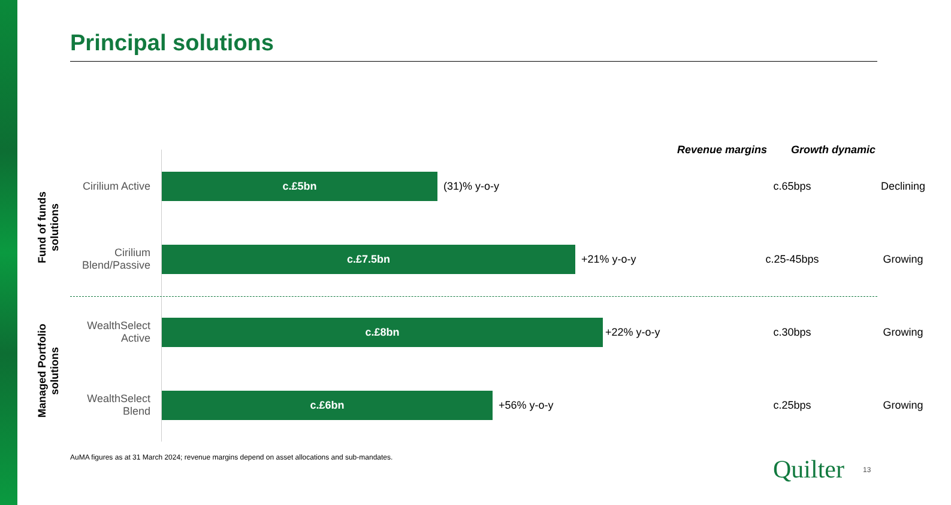Principal solutions
Revenue margins Growth dynamic
Fund of funds solutions
Managed Portfolio solutions
Cirilium Active
c.£5bn
(31)% y-o-y
c.65bps Declining
Cirilium Blend/Passive
c.£7.5bn
+21% y-o-y
c.25-45bps Growing
WealthSelect Active
c.£8bn
+22% y-o-y
c.30bps Growing
WealthSelect Blend
c.£6bn
+56% y-o-y
c.25bps Growing
AuMA figures as at 31 March 2024; revenue margins depend on asset allocations and sub-mandates.
Quilter 13